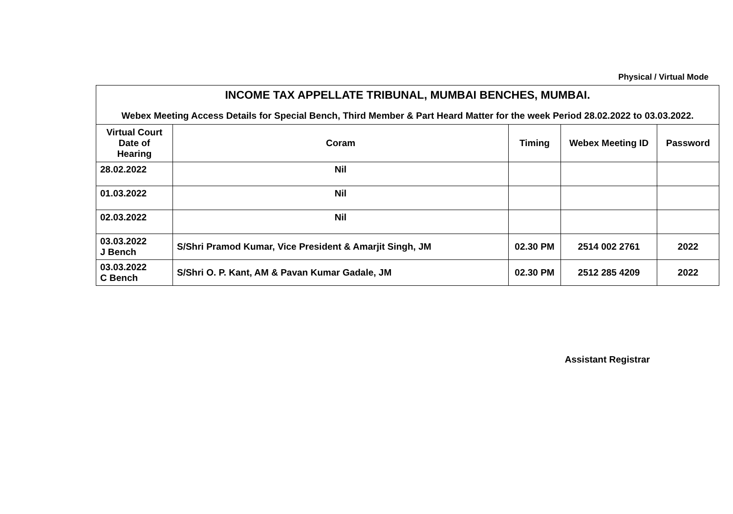Physical / Virtual Mode
| INCOME TAX APPELLATE TRIBUNAL, MUMBAI BENCHES, MUMBAI. Webex Meeting Access Details for Special Bench, Third Member & Part Heard Matter for the week Period 28.02.2022 to 03.03.2022. | | | | |
| Virtual Court Date of Hearing | Coram | Timing | Webex Meeting ID | Password |
| 28.02.2022 | Nil | | | |
| 01.03.2022 | Nil | | | |
| 02.03.2022 | Nil | | | |
| 03.03.2022 J Bench | S/Shri Pramod Kumar, Vice President & Amarjit Singh, JM | 02.30 PM | 2514 002 2761 | 2022 |
| 03.03.2022 C Bench | S/Shri O. P. Kant, AM & Pavan Kumar Gadale, JM | 02.30 PM | 2512 285 4209 | 2022 |
Assistant Registrar